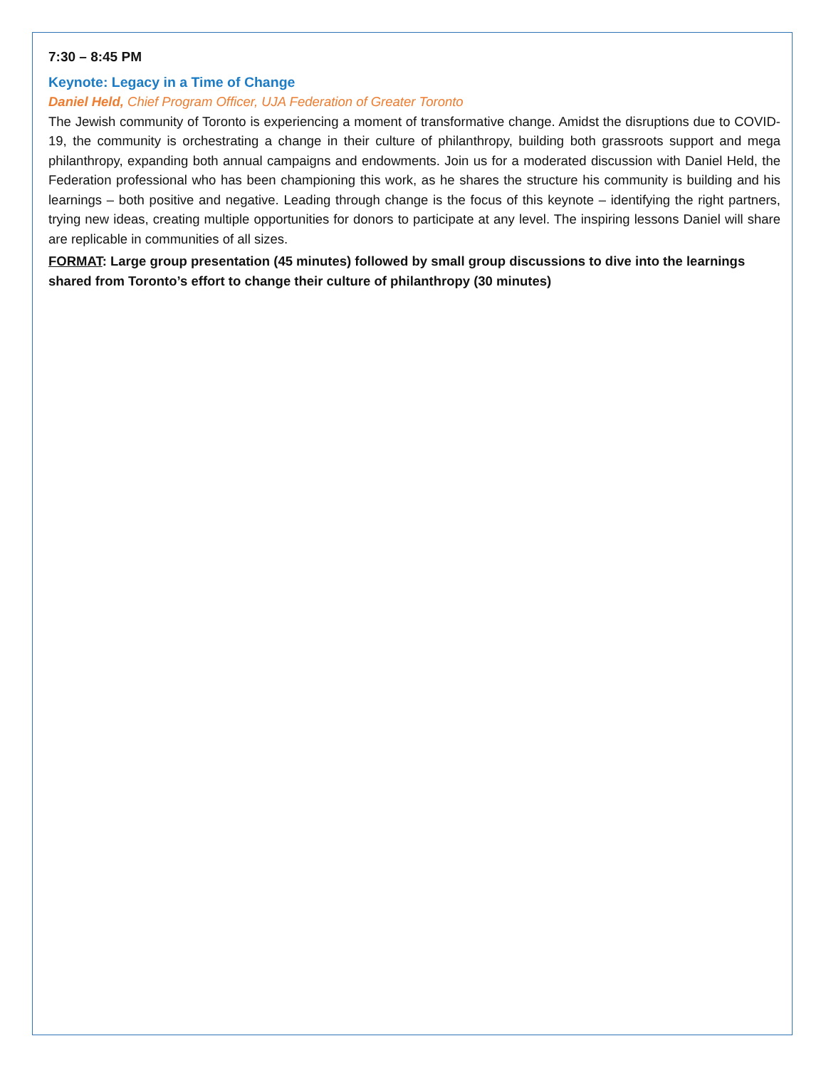7:30 – 8:45 PM
Keynote: Legacy in a Time of Change
Daniel Held, Chief Program Officer, UJA Federation of Greater Toronto
The Jewish community of Toronto is experiencing a moment of transformative change. Amidst the disruptions due to COVID-19, the community is orchestrating a change in their culture of philanthropy, building both grassroots support and mega philanthropy, expanding both annual campaigns and endowments. Join us for a moderated discussion with Daniel Held, the Federation professional who has been championing this work, as he shares the structure his community is building and his learnings – both positive and negative. Leading through change is the focus of this keynote – identifying the right partners, trying new ideas, creating multiple opportunities for donors to participate at any level. The inspiring lessons Daniel will share are replicable in communities of all sizes.
FORMAT: Large group presentation (45 minutes) followed by small group discussions to dive into the learnings shared from Toronto’s effort to change their culture of philanthropy (30 minutes)